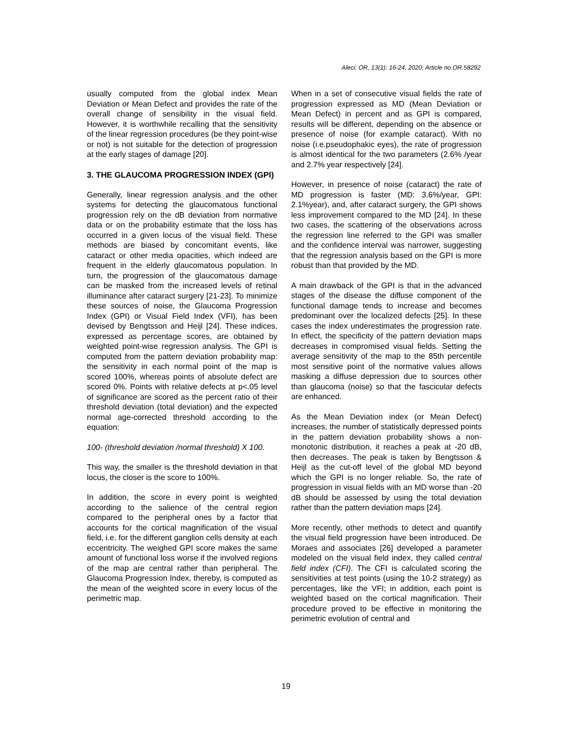Aleci; OR, 13(1): 16-24, 2020; Article no.OR.58292
usually computed from the global index Mean Deviation or Mean Defect and provides the rate of the overall change of sensibility in the visual field. However, it is worthwhile recalling that the sensitivity of the linear regression procedures (be they point-wise or not) is not suitable for the detection of progression at the early stages of damage [20].
3. THE GLAUCOMA PROGRESSION INDEX (GPI)
Generally, linear regression analysis and the other systems for detecting the glaucomatous functional progression rely on the dB deviation from normative data or on the probability estimate that the loss has occurred in a given locus of the visual field. These methods are biased by concomitant events, like cataract or other media opacities, which indeed are frequent in the elderly glaucomatous population. In turn, the progression of the glaucomatous damage can be masked from the increased levels of retinal illuminance after cataract surgery [21-23]. To minimize these sources of noise, the Glaucoma Progression Index (GPI) or Visual Field Index (VFI), has been devised by Bengtsson and Heijl [24]. These indices, expressed as percentage scores, are obtained by weighted point-wise regression analysis. The GPI is computed from the pattern deviation probability map: the sensitivity in each normal point of the map is scored 100%, whereas points of absolute defect are scored 0%. Points with relative defects at p<.05 level of significance are scored as the percent ratio of their threshold deviation (total deviation) and the expected normal age-corrected threshold according to the equation:
100- (threshold deviation /normal threshold) X 100.
This way, the smaller is the threshold deviation in that locus, the closer is the score to 100%.
In addition, the score in every point is weighted according to the salience of the central region compared to the peripheral ones by a factor that accounts for the cortical magnification of the visual field, i.e. for the different ganglion cells density at each eccentricity. The weighed GPI score makes the same amount of functional loss worse if the involved regions of the map are central rather than peripheral. The Glaucoma Progression Index, thereby, is computed as the mean of the weighted score in every locus of the perimetric map.
When in a set of consecutive visual fields the rate of progression expressed as MD (Mean Deviation or Mean Defect) in percent and as GPI is compared, results will be different, depending on the absence or presence of noise (for example cataract). With no noise (i.e.pseudophakic eyes), the rate of progression is almost identical for the two parameters (2.6% /year and 2.7% year respectively [24].
However, in presence of noise (cataract) the rate of MD progression is faster (MD: 3.6%/year, GPI: 2.1%year), and, after cataract surgery, the GPI shows less improvement compared to the MD [24]. In these two cases, the scattering of the observations across the regression line referred to the GPI was smaller and the confidence interval was narrower, suggesting that the regression analysis based on the GPI is more robust than that provided by the MD.
A main drawback of the GPI is that in the advanced stages of the disease the diffuse component of the functional damage tends to increase and becomes predominant over the localized defects [25]. In these cases the index underestimates the progression rate. In effect, the specificity of the pattern deviation maps decreases in compromised visual fields. Setting the average sensitivity of the map to the 85th percentile most sensitive point of the normative values allows masking a diffuse depression due to sources other than glaucoma (noise) so that the fascicular defects are enhanced.
As the Mean Deviation index (or Mean Defect) increases, the number of statistically depressed points in the pattern deviation probability shows a non-monotonic distribution, it reaches a peak at -20 dB, then decreases. The peak is taken by Bengtsson & Heijl as the cut-off level of the global MD beyond which the GPI is no longer reliable. So, the rate of progression in visual fields with an MD worse than -20 dB should be assessed by using the total deviation rather than the pattern deviation maps [24].
More recently, other methods to detect and quantify the visual field progression have been introduced. De Moraes and associates [26] developed a parameter modeled on the visual field index, they called central field index (CFI). The CFI is calculated scoring the sensitivities at test points (using the 10-2 strategy) as percentages, like the VFI; in addition, each point is weighted based on the cortical magnification. Their procedure proved to be effective in monitoring the perimetric evolution of central and
19